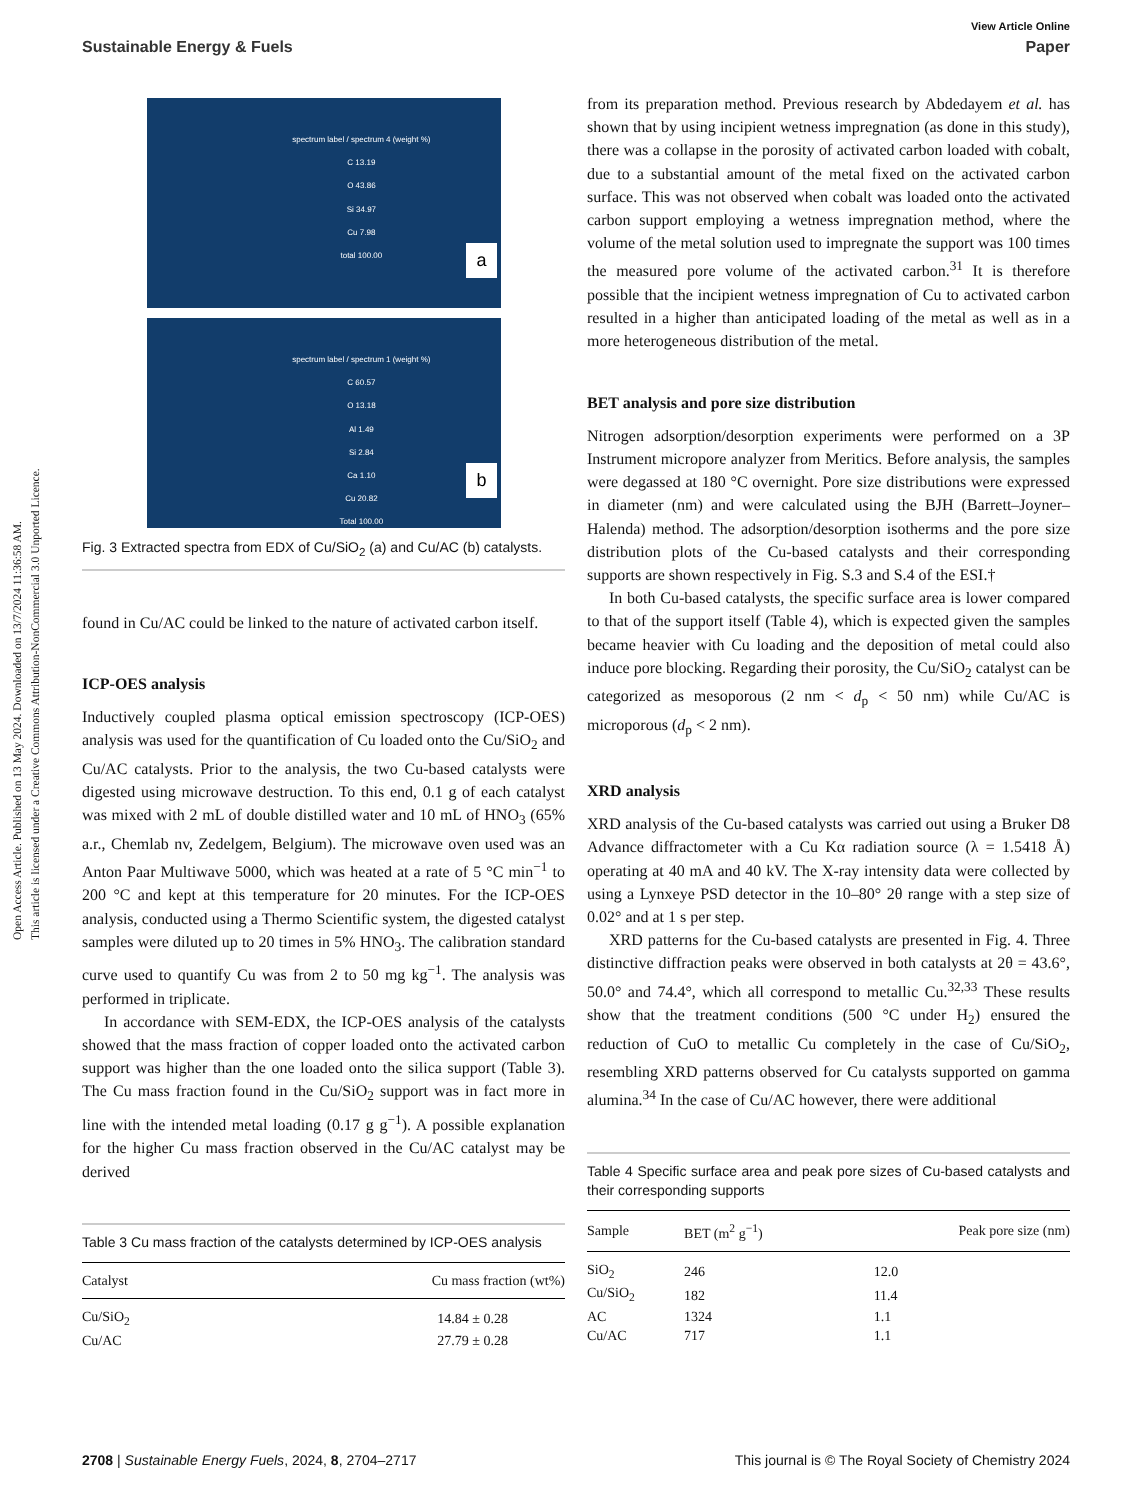Open Access Article. Published on 13 May 2024. Downloaded on 13/7/2024 11:36:58 AM.
This article is licensed under a Creative Commons Attribution-NonCommercial 3.0 Unported Licence.
View Article Online
Sustainable Energy & Fuels Paper
spectrum label / spectrum 4 (weight %)
C 13.19
O 43.86
Si 34.97
Cu 7.98
total 100.00
a
spectrum label / spectrum 1 (weight %)
C 60.57
O 13.18
Al 1.49
Si 2.84
Ca 1.10
Cu 20.82
Total 100.00
b
Fig. 3 Extracted spectra from EDX of Cu/SiO<sub>2</sub> (a) and Cu/AC (b) catalysts.
found in Cu/AC could be linked to the nature of activated carbon itself.
ICP-OES analysis
Inductively coupled plasma optical emission spectroscopy (ICP-OES) analysis was used for the quantification of Cu loaded onto the Cu/SiO<sub>2</sub> and Cu/AC catalysts. Prior to the analysis, the two Cu-based catalysts were digested using microwave destruction. To this end, 0.1 g of each catalyst was mixed with 2 mL of double distilled water and 10 mL of HNO<sub>3</sub> (65% a.r., Chemlab nv, Zedelgem, Belgium). The microwave oven used was an Anton Paar Multiwave 5000, which was heated at a rate of 5 °C min<sup>−1</sup> to 200 °C and kept at this temperature for 20 minutes. For the ICP-OES analysis, conducted using a Thermo Scientific system, the digested catalyst samples were diluted up to 20 times in 5% HNO<sub>3</sub>. The calibration standard curve used to quantify Cu was from 2 to 50 mg kg<sup>−1</sup>. The analysis was performed in triplicate.
In accordance with SEM-EDX, the ICP-OES analysis of the catalysts showed that the mass fraction of copper loaded onto the activated carbon support was higher than the one loaded onto the silica support (Table 3). The Cu mass fraction found in the Cu/SiO<sub>2</sub> support was in fact more in line with the intended metal loading (0.17 g g<sup>−1</sup>). A possible explanation for the higher Cu mass fraction observed in the Cu/AC catalyst may be derived
Table 3 Cu mass fraction of the catalysts determined by ICP-OES analysis
| Catalyst | Cu mass fraction (wt%) |
| --- | --- |
| Cu/SiO<sub>2</sub> | 14.84 ± 0.28 |
| Cu/AC | 27.79 ± 0.28 |
from its preparation method. Previous research by Abdedayem et al. has shown that by using incipient wetness impregnation (as done in this study), there was a collapse in the porosity of activated carbon loaded with cobalt, due to a substantial amount of the metal fixed on the activated carbon surface. This was not observed when cobalt was loaded onto the activated carbon support employing a wetness impregnation method, where the volume of the metal solution used to impregnate the support was 100 times the measured pore volume of the activated carbon.<sup>31</sup> It is therefore possible that the incipient wetness impregnation of Cu to activated carbon resulted in a higher than anticipated loading of the metal as well as in a more heterogeneous distribution of the metal.
BET analysis and pore size distribution
Nitrogen adsorption/desorption experiments were performed on a 3P Instrument micropore analyzer from Meritics. Before analysis, the samples were degassed at 180 °C overnight. Pore size distributions were expressed in diameter (nm) and were calculated using the BJH (Barrett–Joyner–Halenda) method. The adsorption/desorption isotherms and the pore size distribution plots of the Cu-based catalysts and their corresponding supports are shown respectively in Fig. S.3 and S.4 of the ESI.†
In both Cu-based catalysts, the specific surface area is lower compared to that of the support itself (Table 4), which is expected given the samples became heavier with Cu loading and the deposition of metal could also induce pore blocking. Regarding their porosity, the Cu/SiO<sub>2</sub> catalyst can be categorized as mesoporous (2 nm < d<sub>p</sub> < 50 nm) while Cu/AC is microporous (d<sub>p</sub> < 2 nm).
XRD analysis
XRD analysis of the Cu-based catalysts was carried out using a Bruker D8 Advance diffractometer with a Cu Kα radiation source (λ = 1.5418 Å) operating at 40 mA and 40 kV. The X-ray intensity data were collected by using a Lynxeye PSD detector in the 10–80° 2θ range with a step size of 0.02° and at 1 s per step.
XRD patterns for the Cu-based catalysts are presented in Fig. 4. Three distinctive diffraction peaks were observed in both catalysts at 2θ = 43.6°, 50.0° and 74.4°, which all correspond to metallic Cu.<sup>32,33</sup> These results show that the treatment conditions (500 °C under H<sub>2</sub>) ensured the reduction of CuO to metallic Cu completely in the case of Cu/SiO<sub>2</sub>, resembling XRD patterns observed for Cu catalysts supported on gamma alumina.<sup>34</sup> In the case of Cu/AC however, there were additional
Table 4 Specific surface area and peak pore sizes of Cu-based catalysts and their corresponding supports
| Sample | BET (m<sup>2</sup> g<sup>−1</sup>) | Peak pore size (nm) |
| --- | --- | --- |
| SiO<sub>2</sub> | 246 | 12.0 |
| Cu/SiO<sub>2</sub> | 182 | 11.4 |
| AC | 1324 | 1.1 |
| Cu/AC | 717 | 1.1 |
2708 | Sustainable Energy Fuels, 2024, 8, 2704–2717 This journal is © The Royal Society of Chemistry 2024